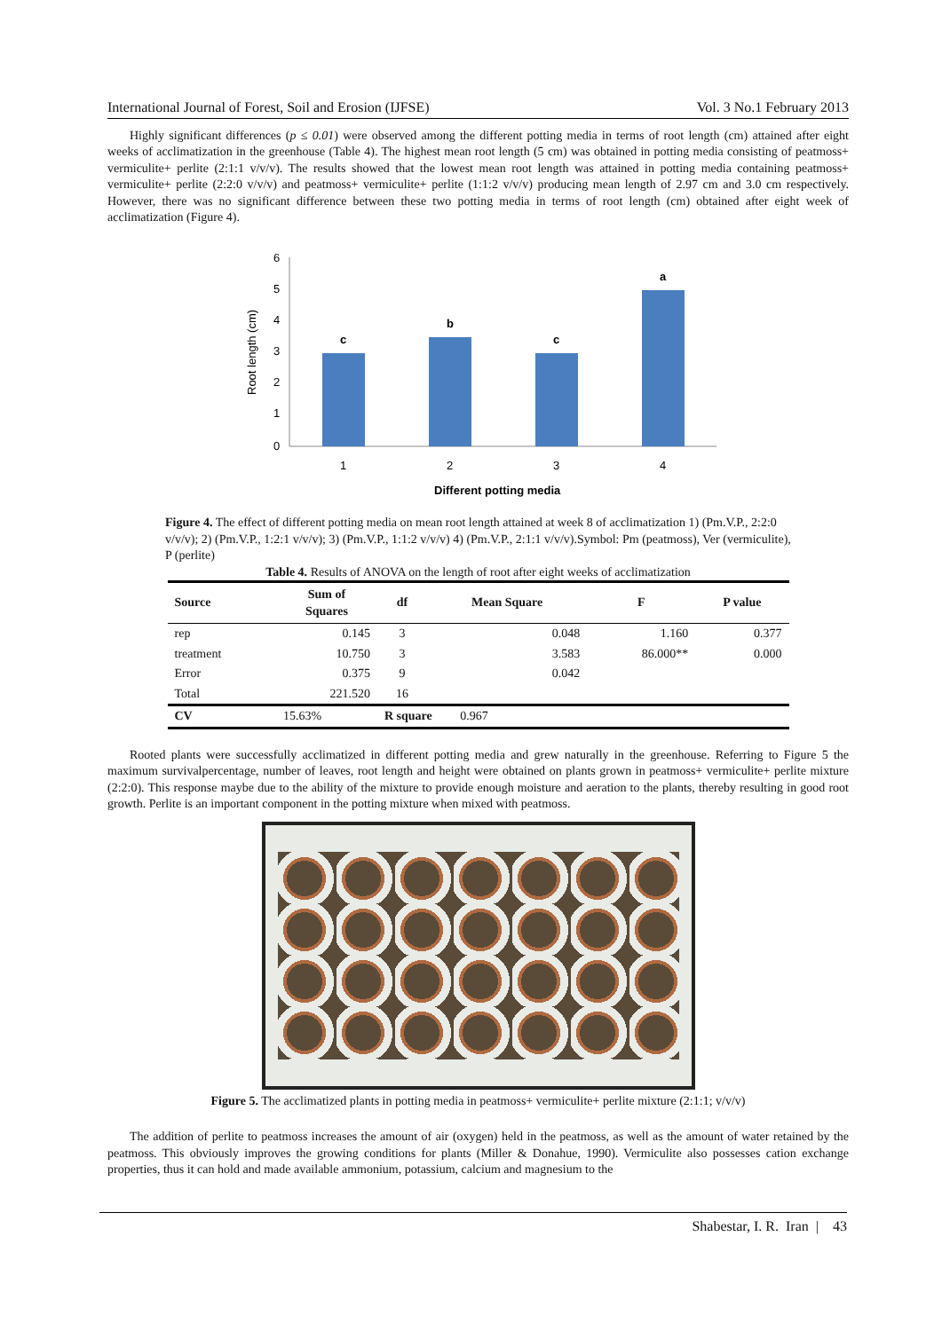International Journal of Forest, Soil and Erosion (IJFSE) Vol. 3 No.1 February 2013
Highly significant differences (p ≤ 0.01) were observed among the different potting media in terms of root length (cm) attained after eight weeks of acclimatization in the greenhouse (Table 4). The highest mean root length (5 cm) was obtained in potting media consisting of peatmoss+ vermiculite+ perlite (2:1:1 v/v/v). The results showed that the lowest mean root length was attained in potting media containing peatmoss+ vermiculite+ perlite (2:2:0 v/v/v) and peatmoss+ vermiculite+ perlite (1:1:2 v/v/v) producing mean length of 2.97 cm and 3.0 cm respectively. However, there was no significant difference between these two potting media in terms of root length (cm) obtained after eight week of acclimatization (Figure 4).
6
5
4
3
2
1
0
Root length (cm)
c
b
c
a
1
2
3
4
Different potting media
Figure 4. The effect of different potting media on mean root length attained at week 8 of acclimatization 1) (Pm.V.P., 2:2:0 v/v/v); 2) (Pm.V.P., 1:2:1 v/v/v); 3) (Pm.V.P., 1:1:2 v/v/v) 4) (Pm.V.P., 2:1:1 v/v/v).Symbol: Pm (peatmoss), Ver (vermiculite), P (perlite)
Table 4. Results of ANOVA on the length of root after eight weeks of acclimatization
| Source | Sum of Squares | df | Mean Square | F | P value |
| --- | --- | --- | --- | --- | --- |
| rep | 0.145 | 3 | 0.048 | 1.160 | 0.377 |
| treatment | 10.750 | 3 | 3.583 | 86.000** | 0.000 |
| Error | 0.375 | 9 | 0.042 | | |
| Total | 221.520 | 16 | | | |
| CV | 15.63% | R square 0.967 | | | |
Rooted plants were successfully acclimatized in different potting media and grew naturally in the greenhouse. Referring to Figure 5 the maximum survivalpercentage, number of leaves, root length and height were obtained on plants grown in peatmoss+ vermiculite+ perlite mixture (2:2:0). This response maybe due to the ability of the mixture to provide enough moisture and aeration to the plants, thereby resulting in good root growth. Perlite is an important component in the potting mixture when mixed with peatmoss.
Figure 5. The acclimatized plants in potting media in peatmoss+ vermiculite+ perlite mixture (2:1:1; v/v/v)
The addition of perlite to peatmoss increases the amount of air (oxygen) held in the peatmoss, as well as the amount of water retained by the peatmoss. This obviously improves the growing conditions for plants (Miller & Donahue, 1990). Vermiculite also possesses cation exchange properties, thus it can hold and made available ammonium, potassium, calcium and magnesium to the
Shabestar, I. R. Iran | 43